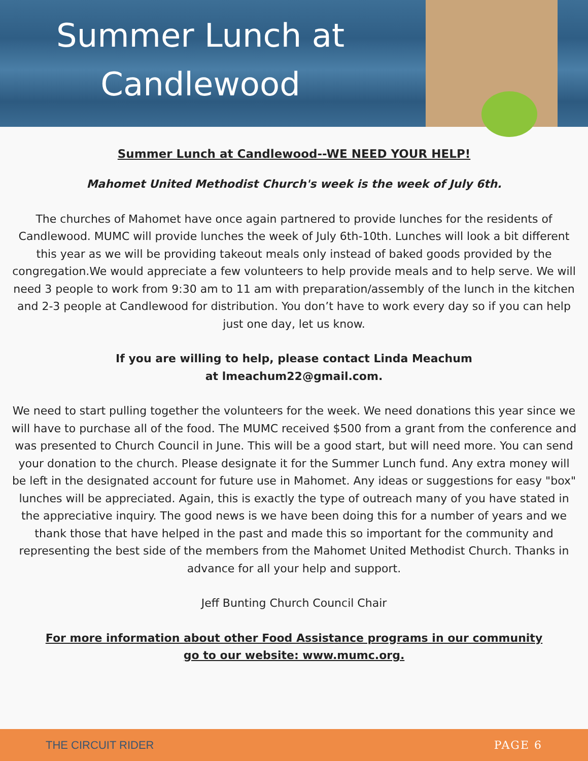Summer Lunch at Candlewood
Summer Lunch at Candlewood--WE NEED YOUR HELP!
Mahomet United Methodist Church's week is the week of July 6th.
The churches of Mahomet have once again partnered to provide lunches for the residents of Candlewood. MUMC will provide lunches the week of July 6th-10th. Lunches will look a bit different this year as we will be providing takeout meals only instead of baked goods provided by the congregation.We would appreciate a few volunteers to help provide meals and to help serve. We will need 3 people to work from 9:30 am to 11 am with preparation/assembly of the lunch in the kitchen and 2-3 people at Candlewood for distribution. You don’t have to work every day so if you can help just one day, let us know.
If you are willing to help, please contact Linda Meachum
at lmeachum22@gmail.com.
We need to start pulling together the volunteers for the week. We need donations this year since we will have to purchase all of the food. The MUMC received $500 from a grant from the conference and was presented to Church Council in June. This will be a good start, but will need more. You can send your donation to the church. Please designate it for the Summer Lunch fund. Any extra money will be left in the designated account for future use in Mahomet. Any ideas or suggestions for easy "box" lunches will be appreciated. Again, this is exactly the type of outreach many of you have stated in the appreciative inquiry. The good news is we have been doing this for a number of years and we thank those that have helped in the past and made this so important for the community and representing the best side of the members from the Mahomet United Methodist Church. Thanks in advance for all your help and support.
Jeff Bunting Church Council Chair
For more information about other Food Assistance programs in our community
go to our website: www.mumc.org.
THE CIRCUIT RIDER PAGE 6